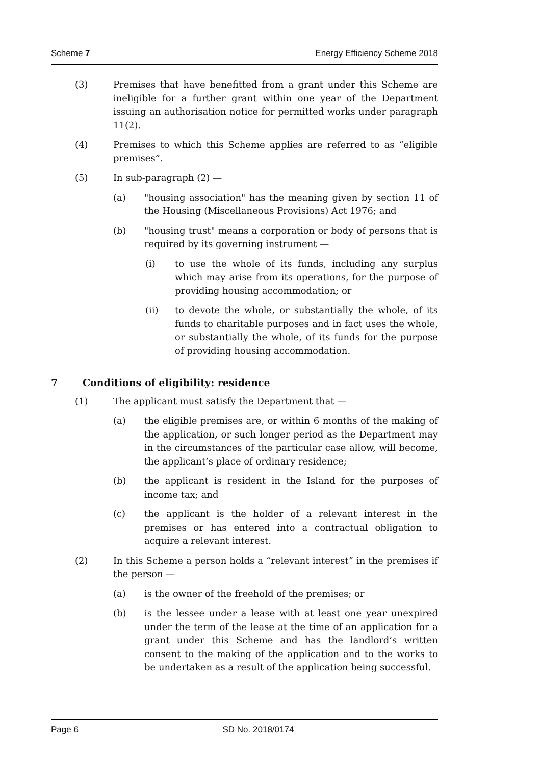Scheme 7 Energy Efficiency Scheme 2018
(3) Premises that have benefitted from a grant under this Scheme are ineligible for a further grant within one year of the Department issuing an authorisation notice for permitted works under paragraph 11(2).
(4) Premises to which this Scheme applies are referred to as “eligible premises”.
(5) In sub-paragraph (2) —
(a) "housing association" has the meaning given by section 11 of the Housing (Miscellaneous Provisions) Act 1976; and
(b) "housing trust" means a corporation or body of persons that is required by its governing instrument —
(i) to use the whole of its funds, including any surplus which may arise from its operations, for the purpose of providing housing accommodation; or
(ii) to devote the whole, or substantially the whole, of its funds to charitable purposes and in fact uses the whole, or substantially the whole, of its funds for the purpose of providing housing accommodation.
7 Conditions of eligibility: residence
(1) The applicant must satisfy the Department that —
(a) the eligible premises are, or within 6 months of the making of the application, or such longer period as the Department may in the circumstances of the particular case allow, will become, the applicant’s place of ordinary residence;
(b) the applicant is resident in the Island for the purposes of income tax; and
(c) the applicant is the holder of a relevant interest in the premises or has entered into a contractual obligation to acquire a relevant interest.
(2) In this Scheme a person holds a “relevant interest” in the premises if the person —
(a) is the owner of the freehold of the premises; or
(b) is the lessee under a lease with at least one year unexpired under the term of the lease at the time of an application for a grant under this Scheme and has the landlord’s written consent to the making of the application and to the works to be undertaken as a result of the application being successful.
Page 6 SD No. 2018/0174